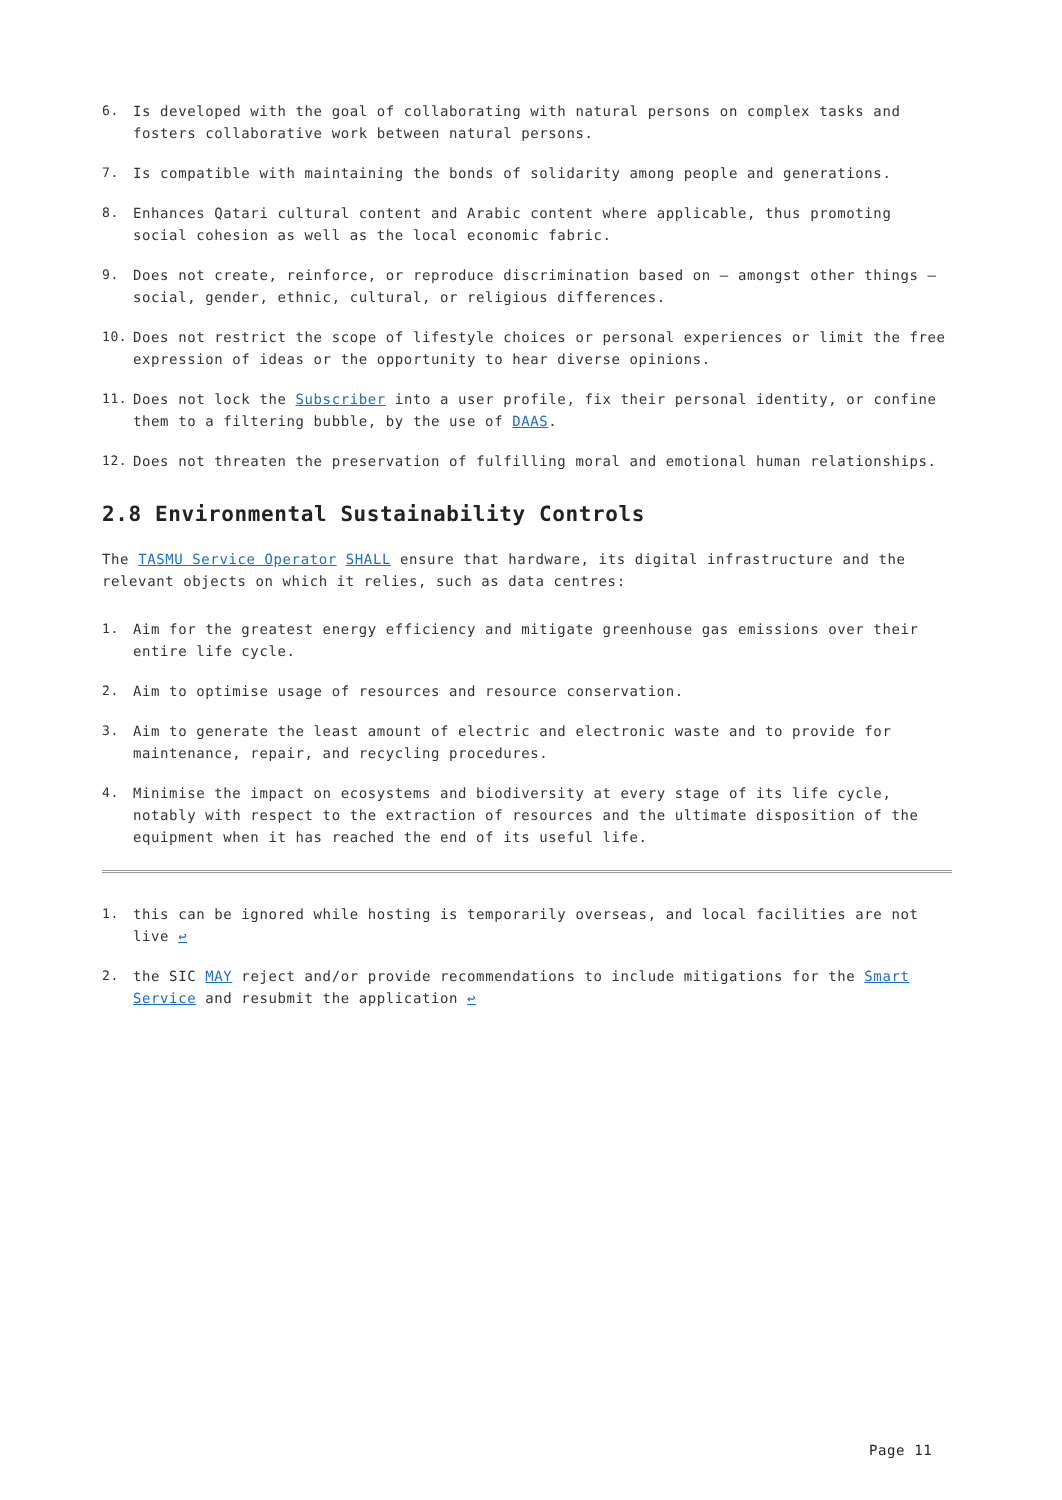6. Is developed with the goal of collaborating with natural persons on complex tasks and fosters collaborative work between natural persons.
7. Is compatible with maintaining the bonds of solidarity among people and generations.
8. Enhances Qatari cultural content and Arabic content where applicable, thus promoting social cohesion as well as the local economic fabric.
9. Does not create, reinforce, or reproduce discrimination based on – amongst other things – social, gender, ethnic, cultural, or religious differences.
10. Does not restrict the scope of lifestyle choices or personal experiences or limit the free expression of ideas or the opportunity to hear diverse opinions.
11. Does not lock the Subscriber into a user profile, fix their personal identity, or confine them to a filtering bubble, by the use of DAAS.
12. Does not threaten the preservation of fulfilling moral and emotional human relationships.
2.8 Environmental Sustainability Controls
The TASMU Service Operator SHALL ensure that hardware, its digital infrastructure and the relevant objects on which it relies, such as data centres:
1. Aim for the greatest energy efficiency and mitigate greenhouse gas emissions over their entire life cycle.
2. Aim to optimise usage of resources and resource conservation.
3. Aim to generate the least amount of electric and electronic waste and to provide for maintenance, repair, and recycling procedures.
4. Minimise the impact on ecosystems and biodiversity at every stage of its life cycle, notably with respect to the extraction of resources and the ultimate disposition of the equipment when it has reached the end of its useful life.
1. this can be ignored while hosting is temporarily overseas, and local facilities are not live ↩
2. the SIC MAY reject and/or provide recommendations to include mitigations for the Smart Service and resubmit the application ↩
Page 11